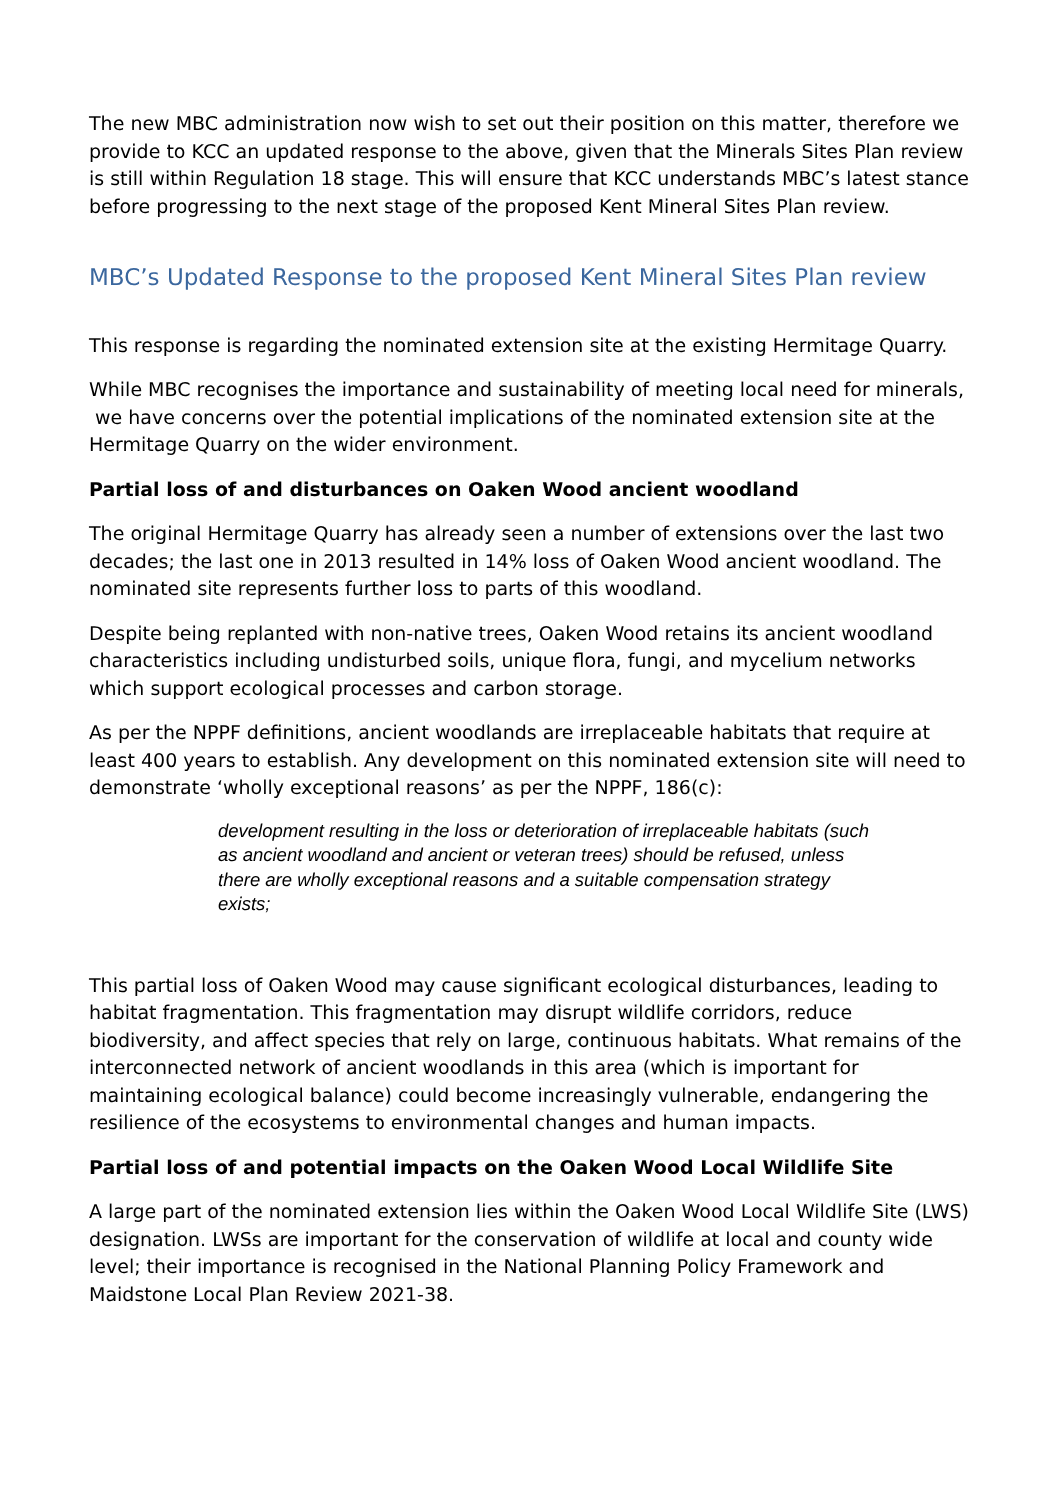The new MBC administration now wish to set out their position on this matter, therefore we provide to KCC an updated response to the above, given that the Minerals Sites Plan review is still within Regulation 18 stage. This will ensure that KCC understands MBC’s latest stance before progressing to the next stage of the proposed Kent Mineral Sites Plan review.
MBC’s Updated Response to the proposed Kent Mineral Sites Plan review
This response is regarding the nominated extension site at the existing Hermitage Quarry.
While MBC recognises the importance and sustainability of meeting local need for minerals, we have concerns over the potential implications of the nominated extension site at the Hermitage Quarry on the wider environment.
Partial loss of and disturbances on Oaken Wood ancient woodland
The original Hermitage Quarry has already seen a number of extensions over the last two decades; the last one in 2013 resulted in 14% loss of Oaken Wood ancient woodland. The nominated site represents further loss to parts of this woodland.
Despite being replanted with non-native trees, Oaken Wood retains its ancient woodland characteristics including undisturbed soils, unique flora, fungi, and mycelium networks which support ecological processes and carbon storage.
As per the NPPF definitions, ancient woodlands are irreplaceable habitats that require at least 400 years to establish. Any development on this nominated extension site will need to demonstrate ‘wholly exceptional reasons’ as per the NPPF, 186(c):
development resulting in the loss or deterioration of irreplaceable habitats (such as ancient woodland and ancient or veteran trees) should be refused, unless there are wholly exceptional reasons and a suitable compensation strategy exists;
This partial loss of Oaken Wood may cause significant ecological disturbances, leading to habitat fragmentation. This fragmentation may disrupt wildlife corridors, reduce biodiversity, and affect species that rely on large, continuous habitats. What remains of the interconnected network of ancient woodlands in this area (which is important for maintaining ecological balance) could become increasingly vulnerable, endangering the resilience of the ecosystems to environmental changes and human impacts.
Partial loss of and potential impacts on the Oaken Wood Local Wildlife Site
A large part of the nominated extension lies within the Oaken Wood Local Wildlife Site (LWS) designation. LWSs are important for the conservation of wildlife at local and county wide level; their importance is recognised in the National Planning Policy Framework and Maidstone Local Plan Review 2021-38.